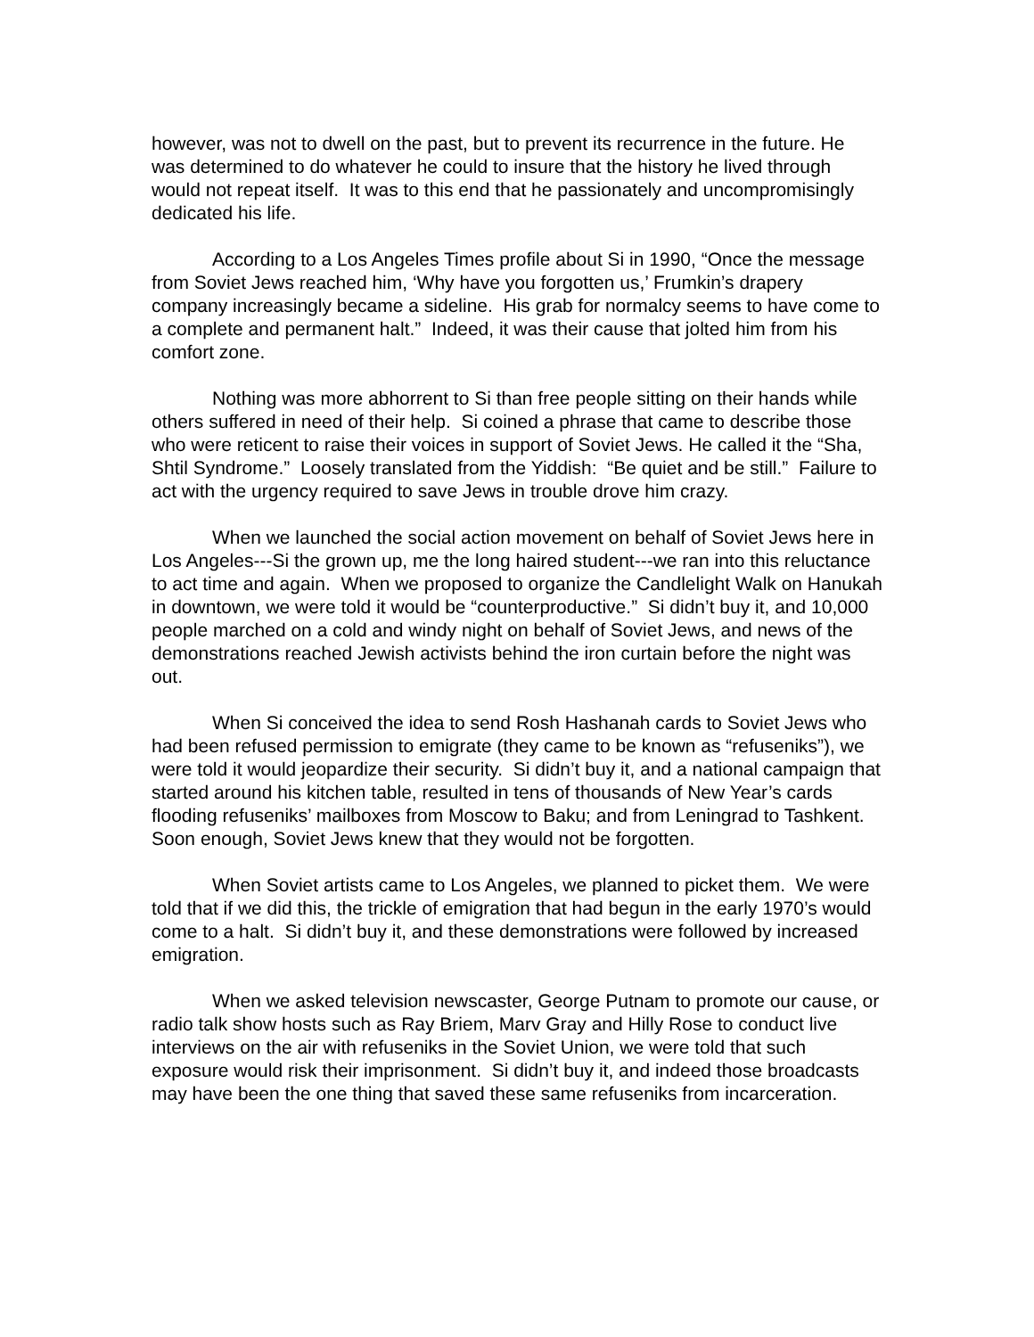however, was not to dwell on the past, but to prevent its recurrence in the future. He was determined to do whatever he could to insure that the history he lived through would not repeat itself. It was to this end that he passionately and uncompromisingly dedicated his life.
According to a Los Angeles Times profile about Si in 1990, “Once the message from Soviet Jews reached him, ‘Why have you forgotten us,’ Frumkin’s drapery company increasingly became a sideline. His grab for normalcy seems to have come to a complete and permanent halt.” Indeed, it was their cause that jolted him from his comfort zone.
Nothing was more abhorrent to Si than free people sitting on their hands while others suffered in need of their help. Si coined a phrase that came to describe those who were reticent to raise their voices in support of Soviet Jews. He called it the “Sha, Shtil Syndrome.” Loosely translated from the Yiddish: “Be quiet and be still.” Failure to act with the urgency required to save Jews in trouble drove him crazy.
When we launched the social action movement on behalf of Soviet Jews here in Los Angeles---Si the grown up, me the long haired student---we ran into this reluctance to act time and again. When we proposed to organize the Candlelight Walk on Hanukah in downtown, we were told it would be “counterproductive.” Si didn’t buy it, and 10,000 people marched on a cold and windy night on behalf of Soviet Jews, and news of the demonstrations reached Jewish activists behind the iron curtain before the night was out.
When Si conceived the idea to send Rosh Hashanah cards to Soviet Jews who had been refused permission to emigrate (they came to be known as “refuseniks”), we were told it would jeopardize their security. Si didn’t buy it, and a national campaign that started around his kitchen table, resulted in tens of thousands of New Year’s cards flooding refuseniks’ mailboxes from Moscow to Baku; and from Leningrad to Tashkent. Soon enough, Soviet Jews knew that they would not be forgotten.
When Soviet artists came to Los Angeles, we planned to picket them. We were told that if we did this, the trickle of emigration that had begun in the early 1970’s would come to a halt. Si didn’t buy it, and these demonstrations were followed by increased emigration.
When we asked television newscaster, George Putnam to promote our cause, or radio talk show hosts such as Ray Briem, Marv Gray and Hilly Rose to conduct live interviews on the air with refuseniks in the Soviet Union, we were told that such exposure would risk their imprisonment. Si didn’t buy it, and indeed those broadcasts may have been the one thing that saved these same refuseniks from incarceration.